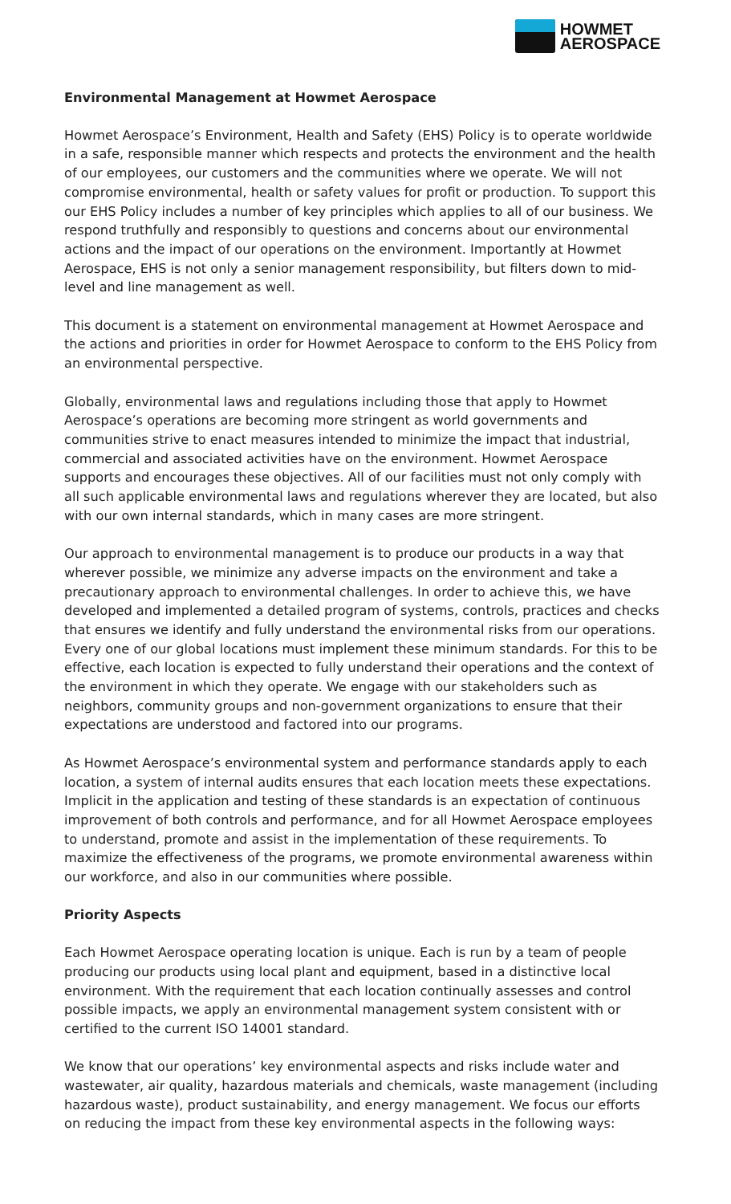HOWMET
AEROSPACE
Environmental Management at Howmet Aerospace
Howmet Aerospace’s Environment, Health and Safety (EHS) Policy is to operate worldwide in a safe, responsible manner which respects and protects the environment and the health of our employees, our customers and the communities where we operate. We will not compromise environmental, health or safety values for profit or production. To support this our EHS Policy includes a number of key principles which applies to all of our business. We respond truthfully and responsibly to questions and concerns about our environmental actions and the impact of our operations on the environment. Importantly at Howmet Aerospace, EHS is not only a senior management responsibility, but filters down to mid-level and line management as well.
This document is a statement on environmental management at Howmet Aerospace and the actions and priorities in order for Howmet Aerospace to conform to the EHS Policy from an environmental perspective.
Globally, environmental laws and regulations including those that apply to Howmet Aerospace’s operations are becoming more stringent as world governments and communities strive to enact measures intended to minimize the impact that industrial, commercial and associated activities have on the environment. Howmet Aerospace supports and encourages these objectives. All of our facilities must not only comply with all such applicable environmental laws and regulations wherever they are located, but also with our own internal standards, which in many cases are more stringent.
Our approach to environmental management is to produce our products in a way that wherever possible, we minimize any adverse impacts on the environment and take a precautionary approach to environmental challenges. In order to achieve this, we have developed and implemented a detailed program of systems, controls, practices and checks that ensures we identify and fully understand the environmental risks from our operations. Every one of our global locations must implement these minimum standards. For this to be effective, each location is expected to fully understand their operations and the context of the environment in which they operate. We engage with our stakeholders such as neighbors, community groups and non-government organizations to ensure that their expectations are understood and factored into our programs.
As Howmet Aerospace’s environmental system and performance standards apply to each location, a system of internal audits ensures that each location meets these expectations. Implicit in the application and testing of these standards is an expectation of continuous improvement of both controls and performance, and for all Howmet Aerospace employees to understand, promote and assist in the implementation of these requirements. To maximize the effectiveness of the programs, we promote environmental awareness within our workforce, and also in our communities where possible.
Priority Aspects
Each Howmet Aerospace operating location is unique. Each is run by a team of people producing our products using local plant and equipment, based in a distinctive local environment. With the requirement that each location continually assesses and control possible impacts, we apply an environmental management system consistent with or certified to the current ISO 14001 standard.
We know that our operations’ key environmental aspects and risks include water and wastewater, air quality, hazardous materials and chemicals, waste management (including hazardous waste), product sustainability, and energy management. We focus our efforts on reducing the impact from these key environmental aspects in the following ways: